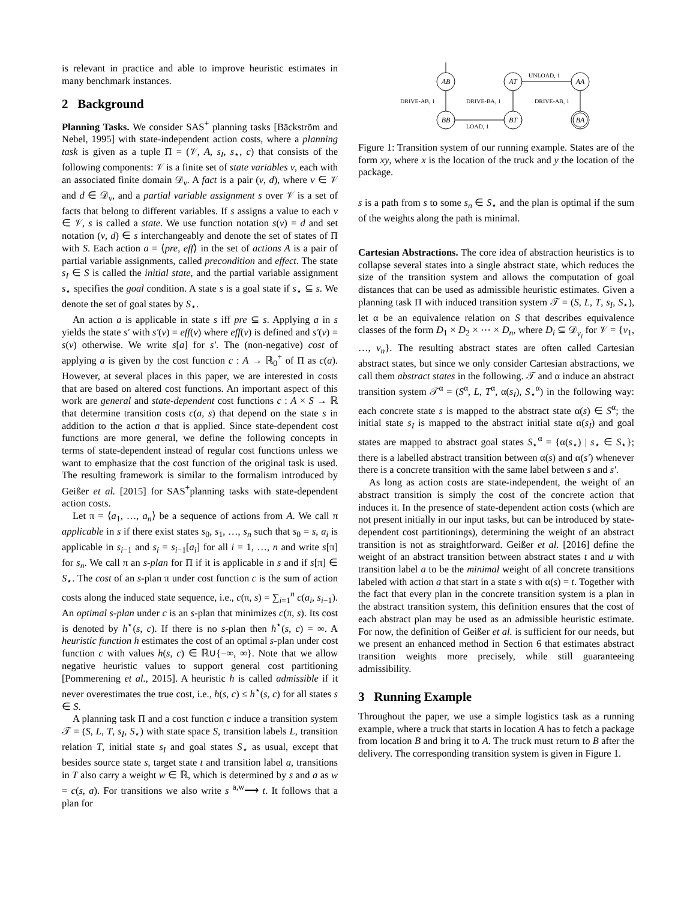is relevant in practice and able to improve heuristic estimates in many benchmark instances.
2 Background
Planning Tasks. We consider SAS<sup>+</sup> planning tasks [Bäckström and Nebel, 1995] with state-independent action costs, where a planning task is given as a tuple Π = (𝒱, A, s<sub>I</sub>, s<sub>⋆</sub>, c) that consists of the following components: 𝒱 is a finite set of state variables v, each with an associated finite domain 𝒟<sub>v</sub>. A fact is a pair (v, d), where v ∈ 𝒱 and d ∈ 𝒟<sub>v</sub>, and a partial variable assignment s over 𝒱 is a set of facts that belong to different variables. If s assigns a value to each v ∈ 𝒱, s is called a state. We use function notation s(v) = d and set notation (v, d) ∈ s interchangeably and denote the set of states of Π with S. Each action a = ⟨pre, eff⟩ in the set of actions A is a pair of partial variable assignments, called precondition and effect. The state s<sub>I</sub> ∈ S is called the initial state, and the partial variable assignment s<sub>⋆</sub> specifies the goal condition. A state s is a goal state if s<sub>⋆</sub> ⊆ s. We denote the set of goal states by S<sub>⋆</sub>.
An action a is applicable in state s iff pre ⊆ s. Applying a in s yields the state s′ with s′(v) = eff(v) where eff(v) is defined and s′(v) = s(v) otherwise. We write s[a] for s′. The (non-negative) cost of applying a is given by the cost function c : A → ℝ<sub>0</sub><sup>+</sup> of Π as c(a). However, at several places in this paper, we are interested in costs that are based on altered cost functions. An important aspect of this work are general and state-dependent cost functions c : A × S → ℝ that determine transition costs c(a, s) that depend on the state s in addition to the action a that is applied. Since state-dependent cost functions are more general, we define the following concepts in terms of state-dependent instead of regular cost functions unless we want to emphasize that the cost function of the original task is used. The resulting framework is similar to the formalism introduced by Geißer et al. [2015] for SAS<sup>+</sup>planning tasks with state-dependent action costs.
Let π = ⟨a<sub>1</sub>, …, a<sub>n</sub>⟩ be a sequence of actions from A. We call π applicable in s if there exist states s<sub>0</sub>, s<sub>1</sub>, …, s<sub>n</sub> such that s<sub>0</sub> = s, a<sub>i</sub> is applicable in s<sub>i−1</sub> and s<sub>i</sub> = s<sub>i−1</sub>[a<sub>i</sub>] for all i = 1, …, n and write s[π] for s<sub>n</sub>. We call π an s-plan for Π if it is applicable in s and if s[π] ∈ S<sub>⋆</sub>. The cost of an s-plan π under cost function c is the sum of action costs along the induced state sequence, i.e., c(π, s) = ∑<sub>i=1</sub><sup>n</sup> c(a<sub>i</sub>, s<sub>i−1</sub>). An optimal s-plan under c is an s-plan that minimizes c(π, s). Its cost is denoted by h<sup>⋆</sup>(s, c). If there is no s-plan then h<sup>⋆</sup>(s, c) = ∞. A heuristic function h estimates the cost of an optimal s-plan under cost function c with values h(s, c) ∈ ℝ∪{−∞, ∞}. Note that we allow negative heuristic values to support general cost partitioning [Pommerening et al., 2015]. A heuristic h is called admissible if it never overestimates the true cost, i.e., h(s, c) ≤ h<sup>⋆</sup>(s, c) for all states s ∈ S.
A planning task Π and a cost function c induce a transition system 𝒯 = (S, L, T, s<sub>I</sub>, S<sub>⋆</sub>) with state space S, transition labels L, transition relation T, initial state s<sub>I</sub> and goal states S<sub>⋆</sub> as usual, except that besides source state s, target state t and transition label a, transitions in T also carry a weight w ∈ ℝ, which is determined by s and a as w = c(s, a). For transitions we also write s <sup>a,w</sup>⟶ t. It follows that a plan for
AB
AT
AA
BB
BT
BA
DRIVE-AB, 1
DRIVE-BA, 1
DRIVE-AB, 1
UNLOAD, 1
LOAD, 1
Figure 1: Transition system of our running example. States are of the form xy, where x is the location of the truck and y the location of the package.
s is a path from s to some s<sub>n</sub> ∈ S<sub>⋆</sub> and the plan is optimal if the sum of the weights along the path is minimal.
Cartesian Abstractions. The core idea of abstraction heuristics is to collapse several states into a single abstract state, which reduces the size of the transition system and allows the computation of goal distances that can be used as admissible heuristic estimates. Given a planning task Π with induced transition system 𝒯 = (S, L, T, s<sub>I</sub>, S<sub>⋆</sub>), let α be an equivalence relation on S that describes equivalence classes of the form D<sub>1</sub> × D<sub>2</sub> × ⋯ × D<sub>n</sub>, where D<sub>i</sub> ⊆ 𝒟<sub>v<sub>i</sub></sub> for 𝒱 = {v<sub>1</sub>, …, v<sub>n</sub>}. The resulting abstract states are often called Cartesian abstract states, but since we only consider Cartesian abstractions, we call them abstract states in the following. 𝒯 and α induce an abstract transition system 𝒯<sup>α</sup> = (S<sup>α</sup>, L, T<sup>α</sup>, α(s<sub>I</sub>), S<sub>⋆</sub><sup>α</sup>) in the following way: each concrete state s is mapped to the abstract state α(s) ∈ S<sup>α</sup>; the initial state s<sub>I</sub> is mapped to the abstract initial state α(s<sub>I</sub>) and goal states are mapped to abstract goal states S<sub>⋆</sub><sup>α</sup> = {α(s<sub>⋆</sub>) | s<sub>⋆</sub> ∈ S<sub>⋆</sub>}; there is a labelled abstract transition between α(s) and α(s′) whenever there is a concrete transition with the same label between s and s′.
As long as action costs are state-independent, the weight of an abstract transition is simply the cost of the concrete action that induces it. In the presence of state-dependent action costs (which are not present initially in our input tasks, but can be introduced by state-dependent cost partitionings), determining the weight of an abstract transition is not as straightforward. Geißer et al. [2016] define the weight of an abstract transition between abstract states t and u with transition label a to be the minimal weight of all concrete transitions labeled with action a that start in a state s with α(s) = t. Together with the fact that every plan in the concrete transition system is a plan in the abstract transition system, this definition ensures that the cost of each abstract plan may be used as an admissible heuristic estimate. For now, the definition of Geißer et al. is sufficient for our needs, but we present an enhanced method in Section 6 that estimates abstract transition weights more precisely, while still guaranteeing admissibility.
3 Running Example
Throughout the paper, we use a simple logistics task as a running example, where a truck that starts in location A has to fetch a package from location B and bring it to A. The truck must return to B after the delivery. The corresponding transition system is given in Figure 1.